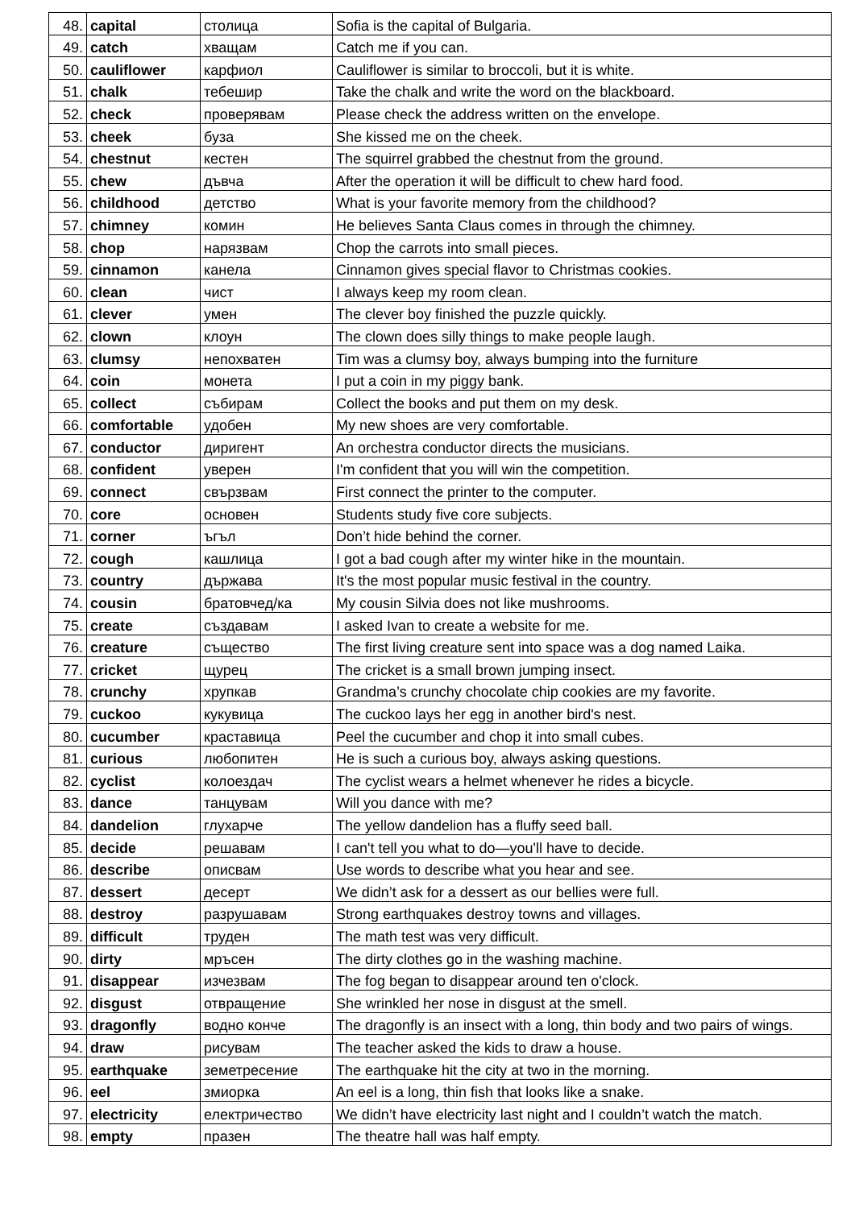| 48. | capital | столица | Sofia is the capital of Bulgaria. |
| 49. | catch | хващам | Catch me if you can. |
| 50. | cauliflower | карфиол | Cauliflower is similar to broccoli, but it is white. |
| 51. | chalk | тебешир | Take the chalk and write the word on the blackboard. |
| 52. | check | проверявам | Please check the address written on the envelope. |
| 53. | cheek | буза | She kissed me on the cheek. |
| 54. | chestnut | кестен | The squirrel grabbed the chestnut from the ground. |
| 55. | chew | дъвча | After the operation it will be difficult to chew hard food. |
| 56. | childhood | детство | What is your favorite memory from the childhood? |
| 57. | chimney | комин | He believes Santa Claus comes in through the chimney. |
| 58. | chop | нарязвам | Chop the carrots into small pieces. |
| 59. | cinnamon | канела | Cinnamon gives special flavor to Christmas cookies. |
| 60. | clean | чист | I always keep my room clean. |
| 61. | clever | умен | The clever boy finished the puzzle quickly. |
| 62. | clown | клоун | The clown does silly things to make people laugh. |
| 63. | clumsy | непохватен | Tim was a clumsy boy, always bumping into the furniture |
| 64. | coin | монета | I put a coin in my piggy bank. |
| 65. | collect | събирам | Collect the books and put them on my desk. |
| 66. | comfortable | удобен | My new shoes are very comfortable. |
| 67. | conductor | диригент | An orchestra conductor directs the musicians. |
| 68. | confident | уверен | I'm confident that you will win the competition. |
| 69. | connect | свързвам | First connect the printer to the computer. |
| 70. | core | основен | Students study five core subjects. |
| 71. | corner | ъгъл | Don’t hide behind the corner. |
| 72. | cough | кашлица | I got a bad cough after my winter hike in the mountain. |
| 73. | country | държава | It's the most popular music festival in the country. |
| 74. | cousin | братовчед/ка | My cousin Silvia does not like mushrooms. |
| 75. | create | създавам | I asked Ivan to create a website for me. |
| 76. | creature | същество | The first living creature sent into space was a dog named Laika. |
| 77. | cricket | щурец | The cricket is a small brown jumping insect. |
| 78. | crunchy | хрупкав | Grandma’s crunchy chocolate chip cookies are my favorite. |
| 79. | cuckoo | кукувица | The cuckoo lays her egg in another bird's nest. |
| 80. | cucumber | краставица | Peel the cucumber and chop it into small cubes. |
| 81. | curious | любопитен | He is such a curious boy, always asking questions. |
| 82. | cyclist | колоездач | The cyclist wears a helmet whenever he rides a bicycle. |
| 83. | dance | танцувам | Will you dance with me? |
| 84. | dandelion | глухарче | The yellow dandelion has a fluffy seed ball. |
| 85. | decide | решавам | I can't tell you what to do—you'll have to decide. |
| 86. | describe | описвам | Use words to describe what you hear and see. |
| 87. | dessert | десерт | We didn’t ask for a dessert as our bellies were full. |
| 88. | destroy | разрушавам | Strong earthquakes destroy towns and villages. |
| 89. | difficult | труден | The math test was very difficult. |
| 90. | dirty | мръсен | The dirty clothes go in the washing machine. |
| 91. | disappear | изчезвам | The fog began to disappear around ten o'clock. |
| 92. | disgust | отвращение | She wrinkled her nose in disgust at the smell. |
| 93. | dragonfly | водно конче | The dragonfly is an insect with a long, thin body and two pairs of wings. |
| 94. | draw | рисувам | The teacher asked the kids to draw a house. |
| 95. | earthquake | земетресение | The earthquake hit the city at two in the morning. |
| 96. | eel | змиорка | An eel is a long, thin fish that looks like a snake. |
| 97. | electricity | електричество | We didn’t have electricity last night and I couldn’t watch the match. |
| 98. | empty | празен | The theatre hall was half empty. |